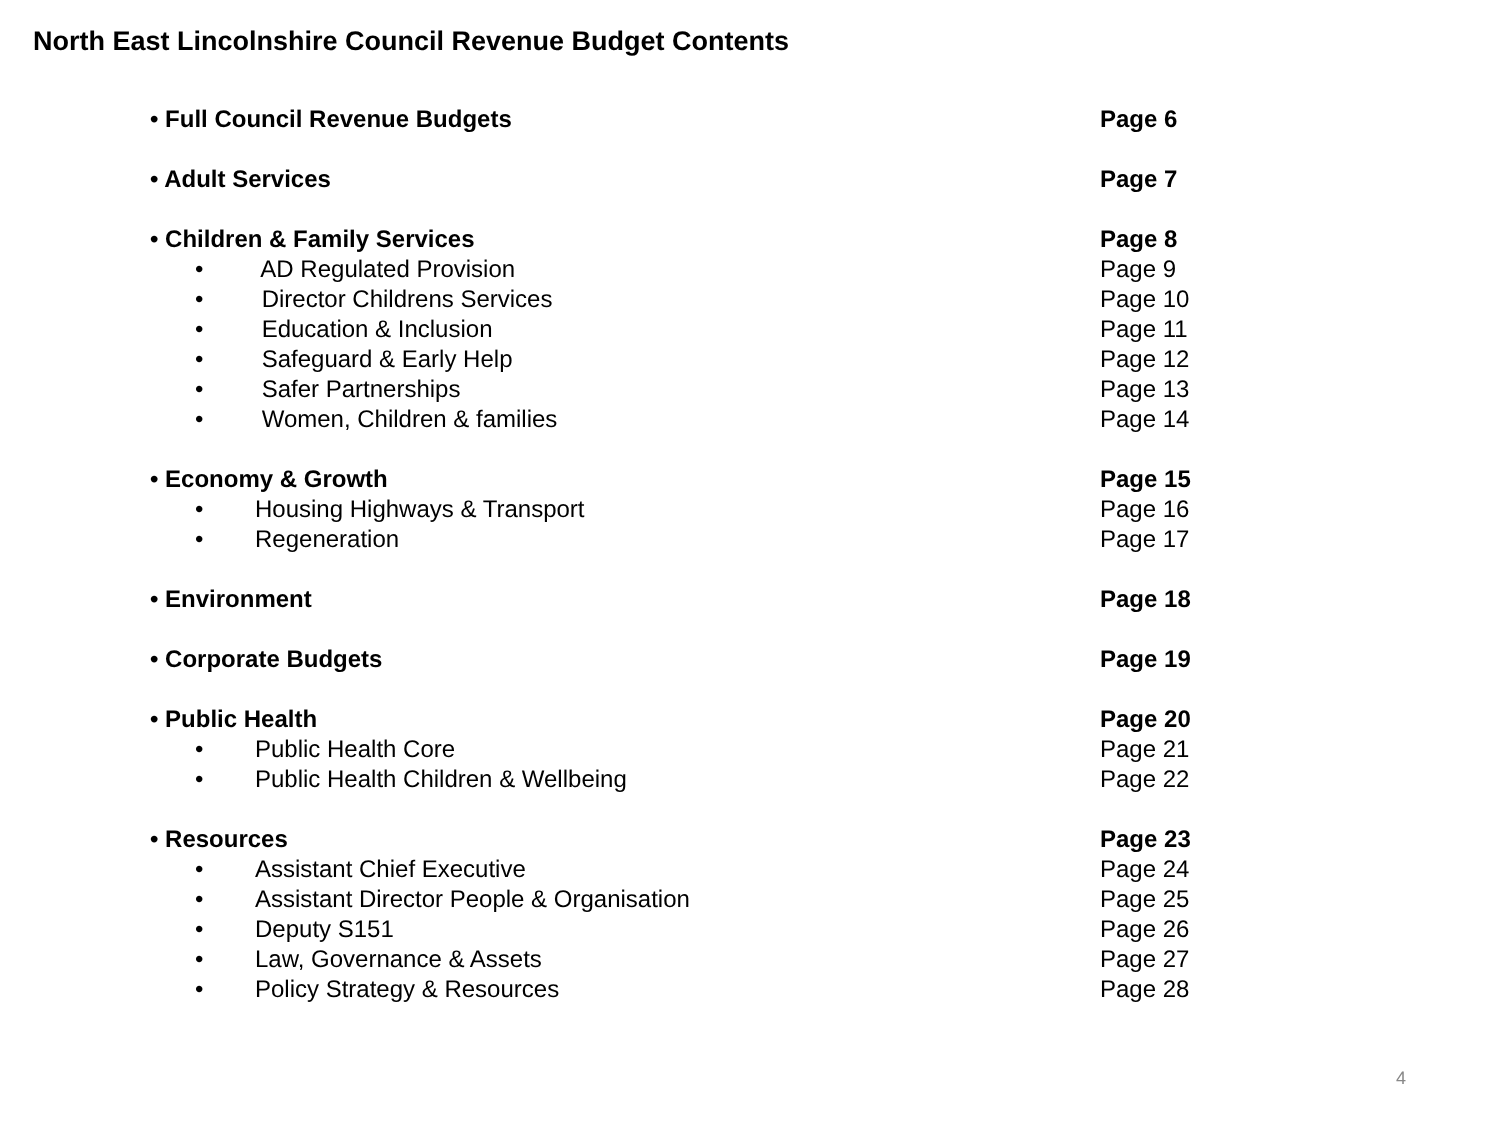North East Lincolnshire Council Revenue Budget Contents
• Full Council Revenue Budgets Page 6
• Adult Services Page 7
• Children & Family Services Page 8
• AD Regulated Provision Page 9
• Director Childrens Services Page 10
• Education & Inclusion Page 11
• Safeguard & Early Help Page 12
• Safer Partnerships Page 13
• Women, Children & families Page 14
• Economy & Growth Page 15
• Housing Highways & Transport Page 16
• Regeneration Page 17
• Environment Page 18
• Corporate Budgets Page 19
• Public Health Page 20
• Public Health Core Page 21
• Public Health Children & Wellbeing
Page 22
• Resources Page 23
• Assistant Chief Executive Page 24
• Assistant Director People & Organisation
Page 25
• Deputy S151 Page 26
• Law, Governance & Assets Page 27
• Policy Strategy & Resources Page 28
4